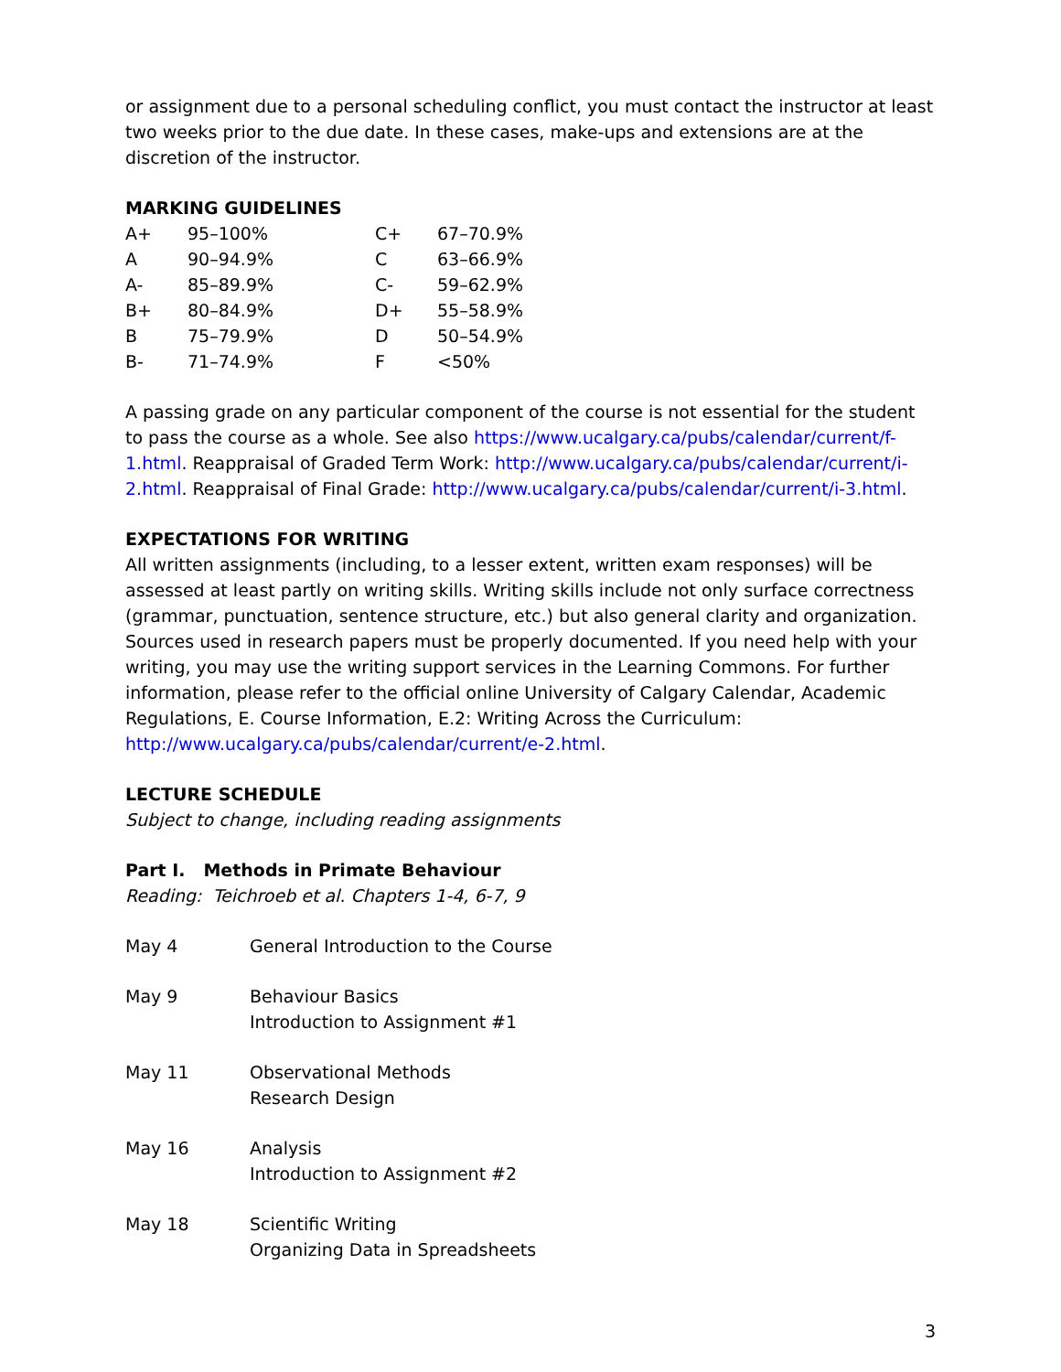or assignment due to a personal scheduling conflict, you must contact the instructor at least two weeks prior to the due date. In these cases, make-ups and extensions are at the discretion of the instructor.
MARKING GUIDELINES
| A+ | 95–100% | C+ | 67–70.9% |
| A | 90–94.9% | C | 63–66.9% |
| A- | 85–89.9% | C- | 59–62.9% |
| B+ | 80–84.9% | D+ | 55–58.9% |
| B | 75–79.9% | D | 50–54.9% |
| B- | 71–74.9% | F | <50% |
A passing grade on any particular component of the course is not essential for the student to pass the course as a whole. See also https://www.ucalgary.ca/pubs/calendar/current/f-1.html. Reappraisal of Graded Term Work: http://www.ucalgary.ca/pubs/calendar/current/i-2.html. Reappraisal of Final Grade: http://www.ucalgary.ca/pubs/calendar/current/i-3.html.
EXPECTATIONS FOR WRITING
All written assignments (including, to a lesser extent, written exam responses) will be assessed at least partly on writing skills. Writing skills include not only surface correctness (grammar, punctuation, sentence structure, etc.) but also general clarity and organization. Sources used in research papers must be properly documented. If you need help with your writing, you may use the writing support services in the Learning Commons. For further information, please refer to the official online University of Calgary Calendar, Academic Regulations, E. Course Information, E.2: Writing Across the Curriculum: http://www.ucalgary.ca/pubs/calendar/current/e-2.html.
LECTURE SCHEDULE
Subject to change, including reading assignments
Part I. Methods in Primate Behaviour
Reading: Teichroeb et al. Chapters 1-4, 6-7, 9
| May 4 | General Introduction to the Course |
| May 9 | Behaviour Basics Introduction to Assignment #1 |
| May 11 | Observational Methods Research Design |
| May 16 | Analysis Introduction to Assignment #2 |
| May 18 | Scientific Writing Organizing Data in Spreadsheets |
3